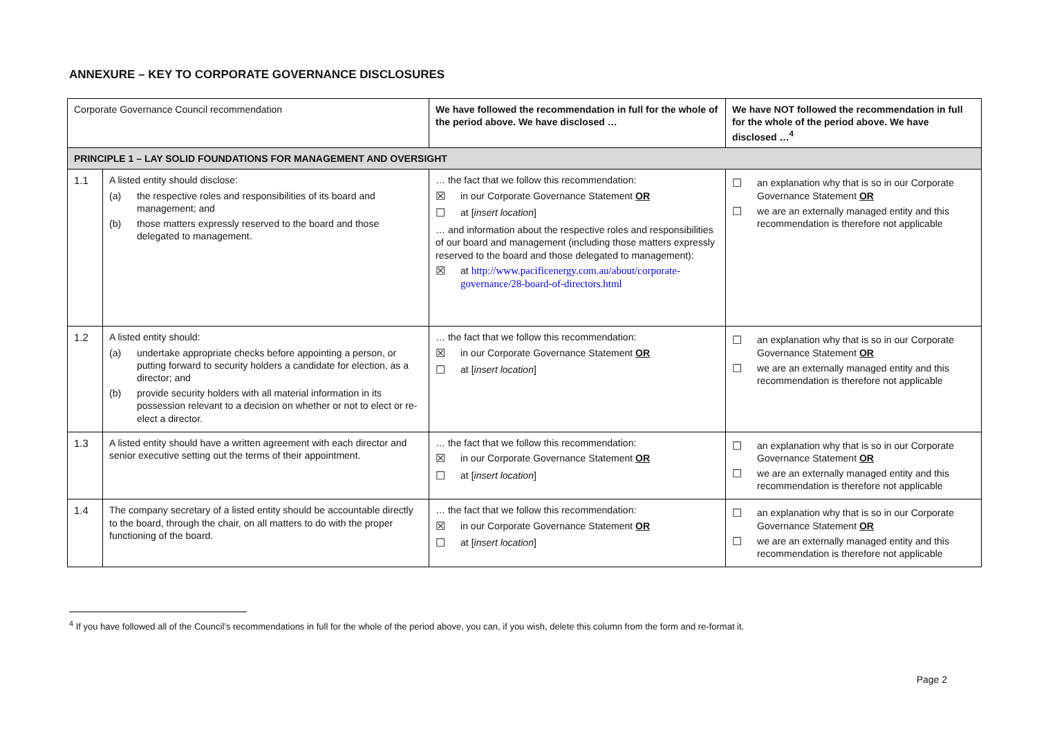ANNEXURE – KEY TO CORPORATE GOVERNANCE DISCLOSURES
| Corporate Governance Council recommendation | | We have followed the recommendation in full for the whole of the period above. We have disclosed … | We have NOT followed the recommendation in full for the whole of the period above. We have disclosed …<sup>4</sup> |
| --- | --- | --- | --- |
| PRINCIPLE 1 – LAY SOLID FOUNDATIONS FOR MANAGEMENT AND OVERSIGHT | | | |
| 1.1 | A listed entity should disclose: (a) the respective roles and responsibilities of its board and management; and (b) those matters expressly reserved to the board and those delegated to management. | … the fact that we follow this recommendation: ☒ in our Corporate Governance Statement OR ☐ at [ insert location ] … and information about the respective roles and responsibilities of our board and management (including those matters expressly reserved to the board and those delegated to management): ☒ at http://www.pacificenergy.com.au/about/corporate-governance/28-board-of-directors.html | ☐ an explanation why that is so in our Corporate Governance Statement OR ☐ we are an externally managed entity and this recommendation is therefore not applicable |
| 1.2 | A listed entity should: (a) undertake appropriate checks before appointing a person, or putting forward to security holders a candidate for election, as a director; and (b) provide security holders with all material information in its possession relevant to a decision on whether or not to elect or re-elect a director. | … the fact that we follow this recommendation: ☒ in our Corporate Governance Statement OR ☐ at [ insert location ] | ☐ an explanation why that is so in our Corporate Governance Statement OR ☐ we are an externally managed entity and this recommendation is therefore not applicable |
| 1.3 | A listed entity should have a written agreement with each director and senior executive setting out the terms of their appointment. | … the fact that we follow this recommendation: ☒ in our Corporate Governance Statement OR ☐ at [ insert location ] | ☐ an explanation why that is so in our Corporate Governance Statement OR ☐ we are an externally managed entity and this recommendation is therefore not applicable |
| 1.4 | The company secretary of a listed entity should be accountable directly to the board, through the chair, on all matters to do with the proper functioning of the board. | … the fact that we follow this recommendation: ☒ in our Corporate Governance Statement OR ☐ at [ insert location ] | ☐ an explanation why that is so in our Corporate Governance Statement OR ☐ we are an externally managed entity and this recommendation is therefore not applicable |
<sup>4</sup> If you have followed all of the Council’s recommendations in full for the whole of the period above, you can, if you wish, delete this column from the form and re-format it.
Page 2